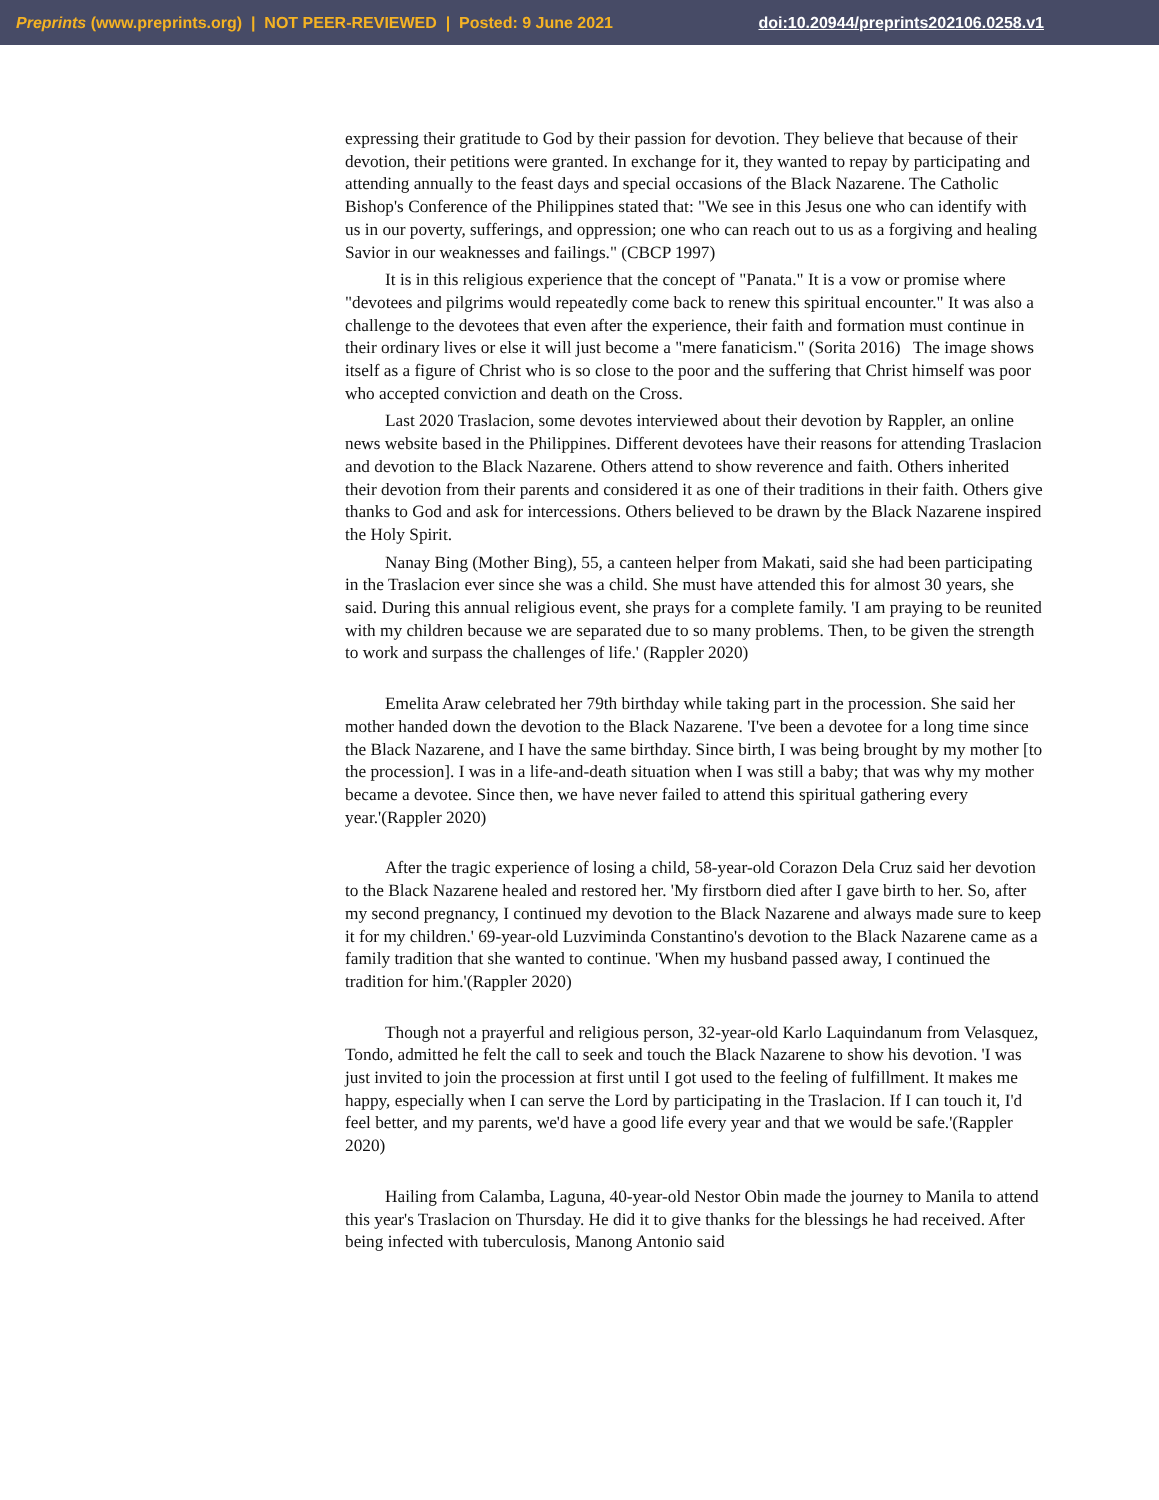Preprints (www.preprints.org) | NOT PEER-REVIEWED | Posted: 9 June 2021 doi:10.20944/preprints202106.0258.v1
expressing their gratitude to God by their passion for devotion. They believe that because of their devotion, their petitions were granted. In exchange for it, they wanted to repay by participating and attending annually to the feast days and special occasions of the Black Nazarene. The Catholic Bishop's Conference of the Philippines stated that: "We see in this Jesus one who can identify with us in our poverty, sufferings, and oppression; one who can reach out to us as a forgiving and healing Savior in our weaknesses and failings." (CBCP 1997)
It is in this religious experience that the concept of "Panata." It is a vow or promise where "devotees and pilgrims would repeatedly come back to renew this spiritual encounter." It was also a challenge to the devotees that even after the experience, their faith and formation must continue in their ordinary lives or else it will just become a "mere fanaticism." (Sorita 2016) The image shows itself as a figure of Christ who is so close to the poor and the suffering that Christ himself was poor who accepted conviction and death on the Cross.
Last 2020 Traslacion, some devotes interviewed about their devotion by Rappler, an online news website based in the Philippines. Different devotees have their reasons for attending Traslacion and devotion to the Black Nazarene. Others attend to show reverence and faith. Others inherited their devotion from their parents and considered it as one of their traditions in their faith. Others give thanks to God and ask for intercessions. Others believed to be drawn by the Black Nazarene inspired the Holy Spirit.
Nanay Bing (Mother Bing), 55, a canteen helper from Makati, said she had been participating in the Traslacion ever since she was a child. She must have attended this for almost 30 years, she said. During this annual religious event, she prays for a complete family. 'I am praying to be reunited with my children because we are separated due to so many problems. Then, to be given the strength to work and surpass the challenges of life.' (Rappler 2020)
Emelita Araw celebrated her 79th birthday while taking part in the procession. She said her mother handed down the devotion to the Black Nazarene. 'I've been a devotee for a long time since the Black Nazarene, and I have the same birthday. Since birth, I was being brought by my mother [to the procession]. I was in a life-and-death situation when I was still a baby; that was why my mother became a devotee. Since then, we have never failed to attend this spiritual gathering every year.'(Rappler 2020)
After the tragic experience of losing a child, 58-year-old Corazon Dela Cruz said her devotion to the Black Nazarene healed and restored her. 'My firstborn died after I gave birth to her. So, after my second pregnancy, I continued my devotion to the Black Nazarene and always made sure to keep it for my children.' 69-year-old Luzviminda Constantino's devotion to the Black Nazarene came as a family tradition that she wanted to continue. 'When my husband passed away, I continued the tradition for him.'(Rappler 2020)
Though not a prayerful and religious person, 32-year-old Karlo Laquindanum from Velasquez, Tondo, admitted he felt the call to seek and touch the Black Nazarene to show his devotion. 'I was just invited to join the procession at first until I got used to the feeling of fulfillment. It makes me happy, especially when I can serve the Lord by participating in the Traslacion. If I can touch it, I'd feel better, and my parents, we'd have a good life every year and that we would be safe.'(Rappler 2020)
Hailing from Calamba, Laguna, 40-year-old Nestor Obin made the journey to Manila to attend this year's Traslacion on Thursday. He did it to give thanks for the blessings he had received. After being infected with tuberculosis, Manong Antonio said